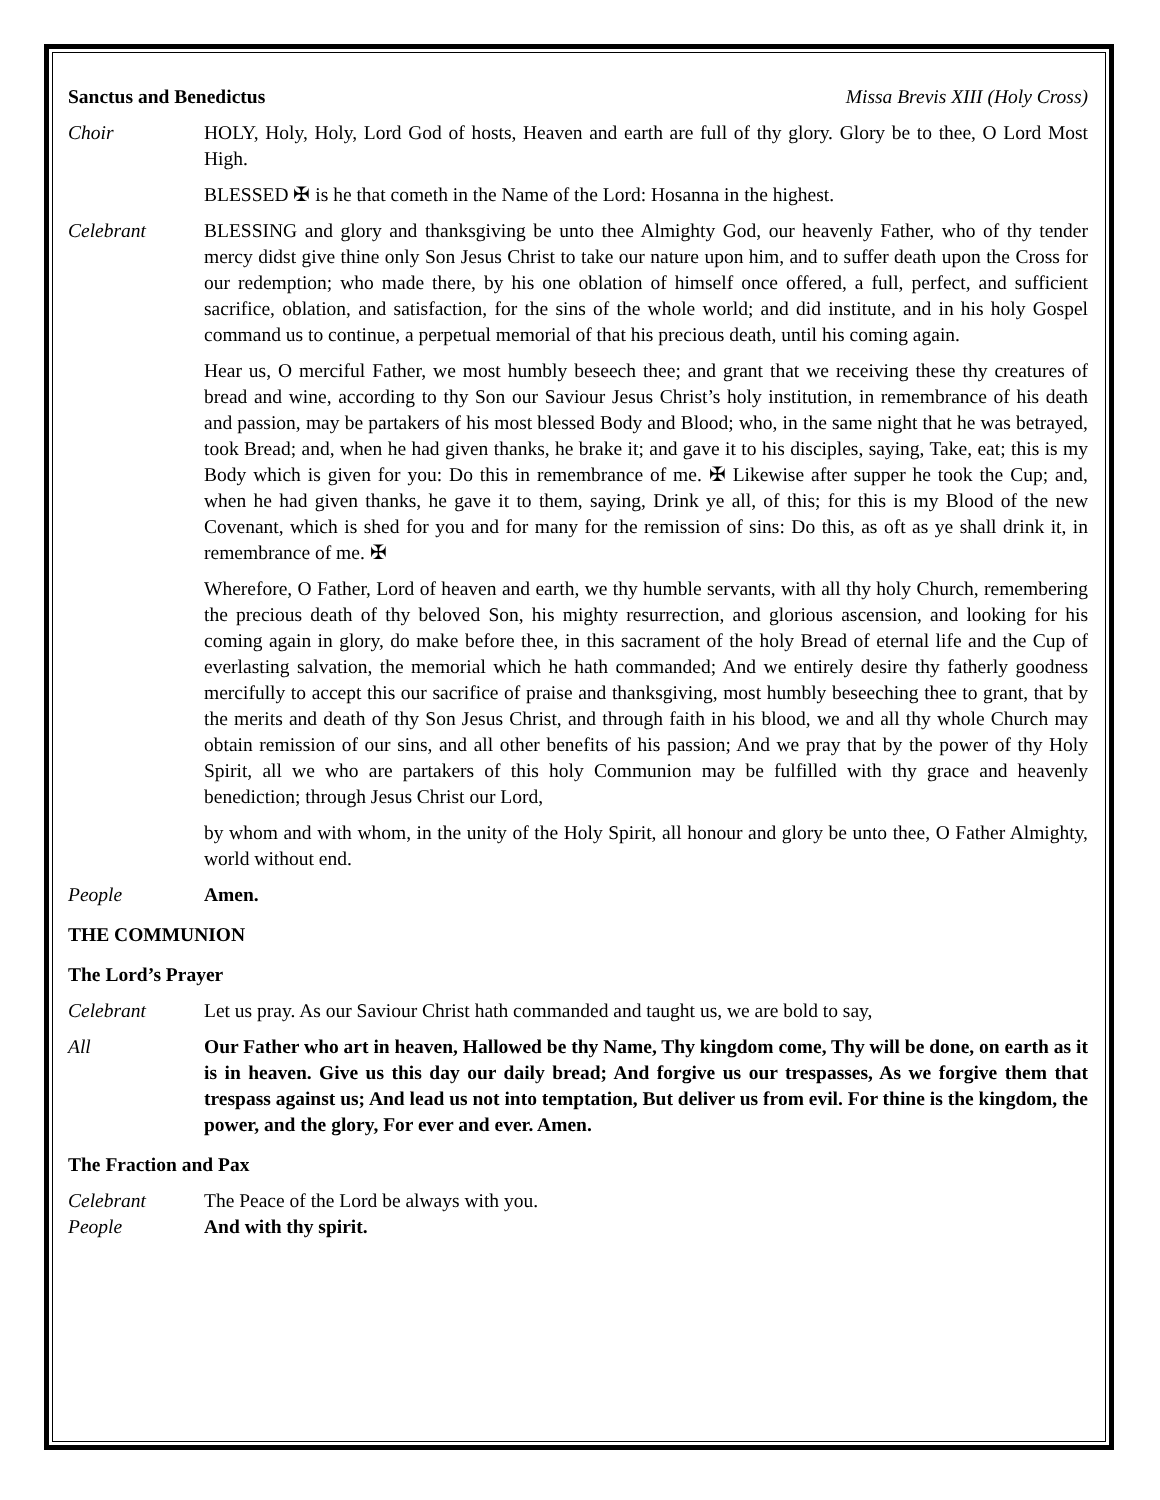Sanctus and Benedictus Missa Brevis XIII (Holy Cross)
Choir HOLY, Holy, Holy, Lord God of hosts, Heaven and earth are full of thy glory. Glory be to thee, O Lord Most High.
BLESSED ✠ is he that cometh in the Name of the Lord: Hosanna in the highest.
Celebrant BLESSING and glory and thanksgiving be unto thee Almighty God, our heavenly Father, who of thy tender mercy didst give thine only Son Jesus Christ to take our nature upon him, and to suffer death upon the Cross for our redemption; who made there, by his one oblation of himself once offered, a full, perfect, and sufficient sacrifice, oblation, and satisfaction, for the sins of the whole world; and did institute, and in his holy Gospel command us to continue, a perpetual memorial of that his precious death, until his coming again.
Hear us, O merciful Father, we most humbly beseech thee; and grant that we receiving these thy creatures of bread and wine, according to thy Son our Saviour Jesus Christ’s holy institution, in remembrance of his death and passion, may be partakers of his most blessed Body and Blood; who, in the same night that he was betrayed, took Bread; and, when he had given thanks, he brake it; and gave it to his disciples, saying, Take, eat; this is my Body which is given for you: Do this in remembrance of me. ✠ Likewise after supper he took the Cup; and, when he had given thanks, he gave it to them, saying, Drink ye all, of this; for this is my Blood of the new Covenant, which is shed for you and for many for the remission of sins: Do this, as oft as ye shall drink it, in remembrance of me. ✠
Wherefore, O Father, Lord of heaven and earth, we thy humble servants, with all thy holy Church, remembering the precious death of thy beloved Son, his mighty resurrection, and glorious ascension, and looking for his coming again in glory, do make before thee, in this sacrament of the holy Bread of eternal life and the Cup of everlasting salvation, the memorial which he hath commanded; And we entirely desire thy fatherly goodness mercifully to accept this our sacrifice of praise and thanksgiving, most humbly beseeching thee to grant, that by the merits and death of thy Son Jesus Christ, and through faith in his blood, we and all thy whole Church may obtain remission of our sins, and all other benefits of his passion; And we pray that by the power of thy Holy Spirit, all we who are partakers of this holy Communion may be fulfilled with thy grace and heavenly benediction; through Jesus Christ our Lord,
by whom and with whom, in the unity of the Holy Spirit, all honour and glory be unto thee, O Father Almighty, world without end.
People Amen.
THE COMMUNION
The Lord’s Prayer
Celebrant Let us pray. As our Saviour Christ hath commanded and taught us, we are bold to say,
All Our Father who art in heaven, Hallowed be thy Name, Thy kingdom come, Thy will be done, on earth as it is in heaven. Give us this day our daily bread; And forgive us our trespasses, As we forgive them that trespass against us; And lead us not into temptation, But deliver us from evil. For thine is the kingdom, the power, and the glory, For ever and ever. Amen.
The Fraction and Pax
Celebrant The Peace of the Lord be always with you.
People And with thy spirit.